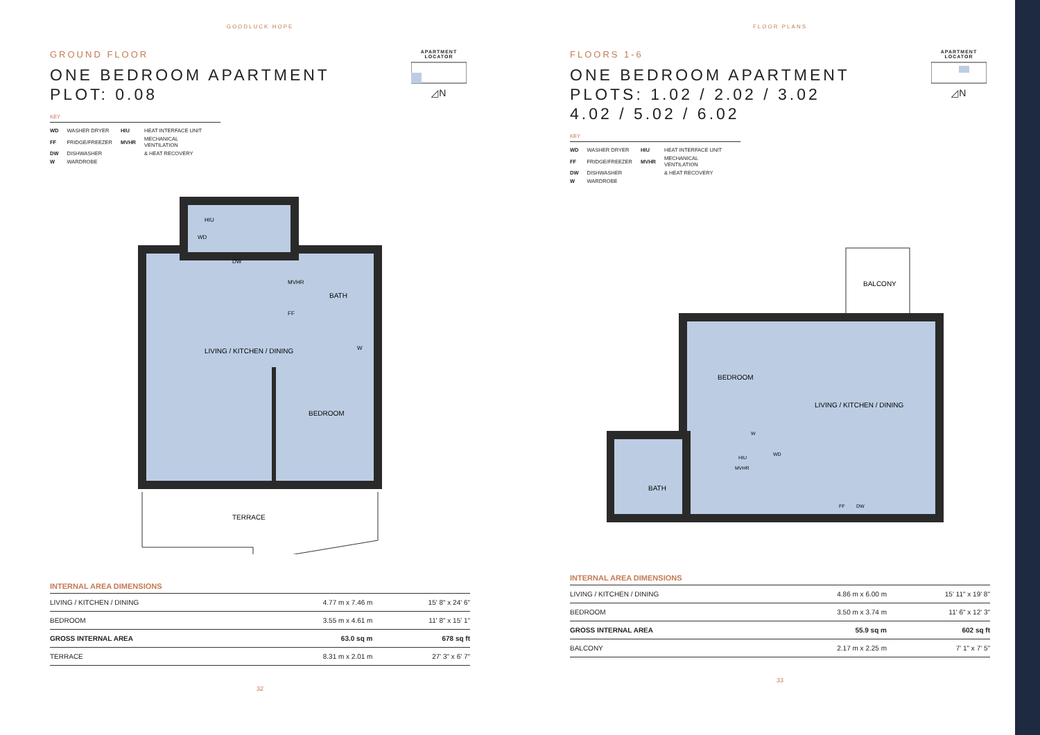GOODLUCK HOPE
GROUND FLOOR
ONE BEDROOM APARTMENT
PLOT: 0.08
KEY
| WD | WASHER DRYER | HIU | HEAT INTERFACE UNIT |
| FF | FRIDGE/FREEZER | MVHR | MECHANICAL VENTILATION |
| DW | DISHWASHER | | & HEAT RECOVERY |
| W | WARDROBE | | |
APARTMENT
LOCATOR
◿N
LIVING / KITCHEN / DINING
BEDROOM
BATH
TERRACE
HIU
WD
DW
MVHR
FF
W
INTERNAL AREA DIMENSIONS
| LIVING / KITCHEN / DINING | 4.77 m x 7.46 m | 15' 8" x 24' 6" |
| BEDROOM | 3.55 m x 4.61 m | 11' 8" x 15' 1" |
| GROSS INTERNAL AREA | 63.0 sq m | 678 sq ft |
| TERRACE | 8.31 m x 2.01 m | 27' 3" x 6' 7" |
32
FLOOR PLANS
FLOORS 1-6
ONE BEDROOM APARTMENT
PLOTS: 1.02 / 2.02 / 3.02
4.02 / 5.02 / 6.02
KEY
| WD | WASHER DRYER | HIU | HEAT INTERFACE UNIT |
| FF | FRIDGE/FREEZER | MVHR | MECHANICAL VENTILATION |
| DW | DISHWASHER | | & HEAT RECOVERY |
| W | WARDROBE | | |
APARTMENT
LOCATOR
◿N
BALCONY
BEDROOM
LIVING / KITCHEN / DINING
BATH
W
HIU
WD
MVHR
FF
DW
INTERNAL AREA DIMENSIONS
| LIVING / KITCHEN / DINING | 4.86 m x 6.00 m | 15' 11" x 19' 8" |
| BEDROOM | 3.50 m x 3.74 m | 11' 6" x 12' 3" |
| GROSS INTERNAL AREA | 55.9 sq m | 602 sq ft |
| BALCONY | 2.17 m x 2.25 m | 7' 1" x 7' 5" |
33